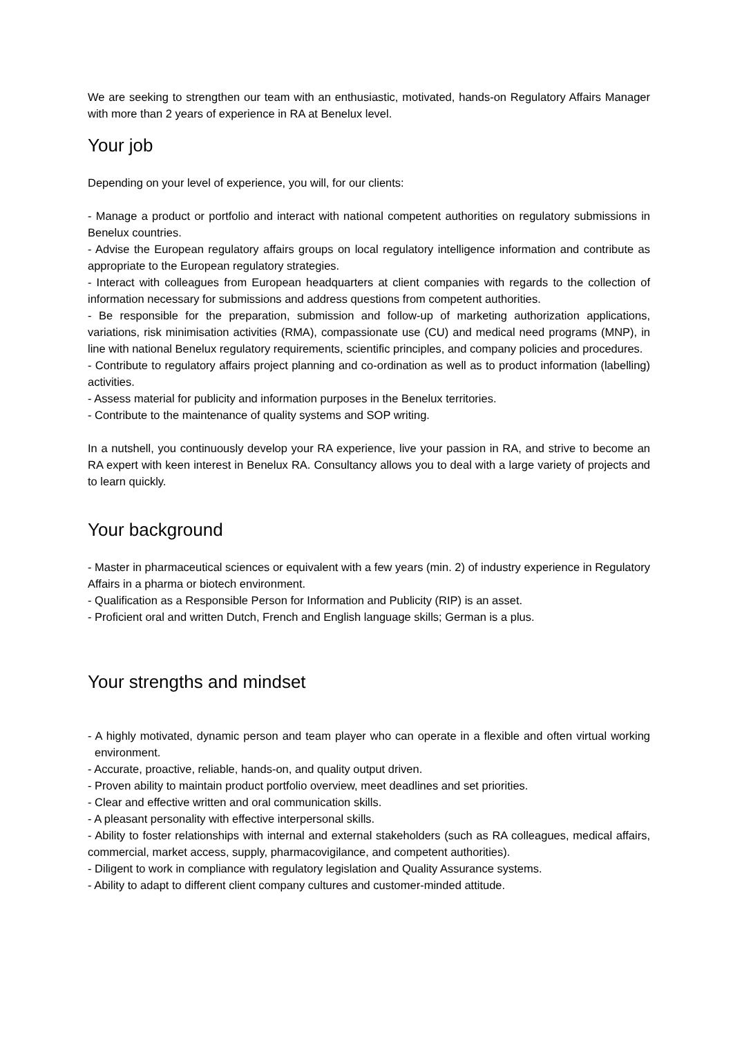We are seeking to strengthen our team with an enthusiastic, motivated, hands-on Regulatory Affairs Manager with more than 2 years of experience in RA at Benelux level.
Your job
Depending on your level of experience, you will, for our clients:
- Manage a product or portfolio and interact with national competent authorities on regulatory submissions in Benelux countries.
- Advise the European regulatory affairs groups on local regulatory intelligence information and contribute as appropriate to the European regulatory strategies.
- Interact with colleagues from European headquarters at client companies with regards to the collection of information necessary for submissions and address questions from competent authorities.
- Be responsible for the preparation, submission and follow-up of marketing authorization applications, variations, risk minimisation activities (RMA), compassionate use (CU) and medical need programs (MNP), in line with national Benelux regulatory requirements, scientific principles, and company policies and procedures.
- Contribute to regulatory affairs project planning and co-ordination as well as to product information (labelling) activities.
- Assess material for publicity and information purposes in the Benelux territories.
- Contribute to the maintenance of quality systems and SOP writing.
In a nutshell, you continuously develop your RA experience, live your passion in RA, and strive to become an RA expert with keen interest in Benelux RA. Consultancy allows you to deal with a large variety of projects and to learn quickly.
Your background
- Master in pharmaceutical sciences or equivalent with a few years (min. 2) of industry experience in Regulatory Affairs in a pharma or biotech environment.
- Qualification as a Responsible Person for Information and Publicity (RIP) is an asset.
- Proficient oral and written Dutch, French and English language skills; German is a plus.
Your strengths and mindset
- A highly motivated, dynamic person and team player who can operate in a flexible and often virtual working environment.
- Accurate, proactive, reliable, hands-on, and quality output driven.
- Proven ability to maintain product portfolio overview, meet deadlines and set priorities.
- Clear and effective written and oral communication skills.
- A pleasant personality with effective interpersonal skills.
- Ability to foster relationships with internal and external stakeholders (such as RA colleagues, medical affairs, commercial, market access, supply, pharmacovigilance, and competent authorities).
- Diligent to work in compliance with regulatory legislation and Quality Assurance systems.
- Ability to adapt to different client company cultures and customer-minded attitude.